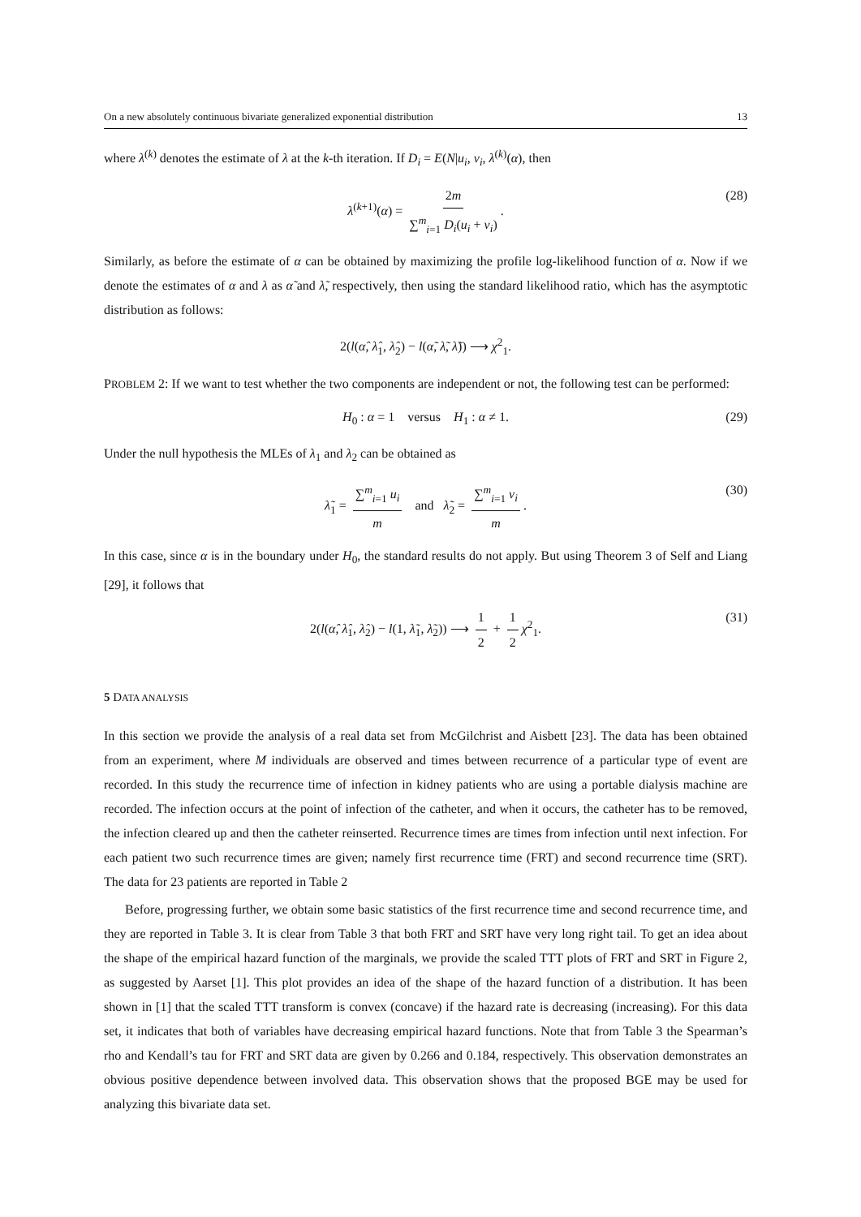On a new absolutely continuous bivariate generalized exponential distribution 13
where λ<sup>(k)</sup> denotes the estimate of λ at the k-th iteration. If D<sub>i</sub> = E(N|u<sub>i</sub>, v<sub>i</sub>, λ<sup>(k)</sup>(α), then
λ<sup>(k+1)</sup>(α) = 2m ∑<sup>m</sup><sub>i=1</sub> D<sub>i</sub>(u<sub>i</sub> + v<sub>i</sub>). (28)
Similarly, as before the estimate of α can be obtained by maximizing the profile log-likelihood function of α. Now if we denote the estimates of α and λ as α̃ and λ̃, respectively, then using the standard likelihood ratio, which has the asymptotic distribution as follows:
2(l(α̂, λ̂<sub>1</sub>, λ̂<sub>2</sub>) − l(α̃, λ̃, λ̃)) ⟶ χ<sup>2</sup><sub>1</sub>.
PROBLEM 2: If we want to test whether the two components are independent or not, the following test can be performed:
H<sub>0</sub> : α = 1 versus H<sub>1</sub> : α ≠ 1. (29)
Under the null hypothesis the MLEs of λ<sub>1</sub> and λ<sub>2</sub> can be obtained as
λ̃<sub>1</sub> = ∑<sup>m</sup><sub>i=1</sub> u<sub>i</sub> m and λ̃<sub>2</sub> = ∑<sup>m</sup><sub>i=1</sub> v<sub>i</sub> m. (30)
In this case, since α is in the boundary under H<sub>0</sub>, the standard results do not apply. But using Theorem 3 of Self and Liang [29], it follows that
2(l(α̂, λ̂<sub>1</sub>, λ̂<sub>2</sub>) − l(1, λ̃<sub>1</sub>, λ̃<sub>2</sub>)) ⟶ 1 2 + 1 2 χ<sup>2</sup><sub>1</sub>. (31)
5 DATA ANALYSIS
In this section we provide the analysis of a real data set from McGilchrist and Aisbett [23]. The data has been obtained from an experiment, where M individuals are observed and times between recurrence of a particular type of event are recorded. In this study the recurrence time of infection in kidney patients who are using a portable dialysis machine are recorded. The infection occurs at the point of infection of the catheter, and when it occurs, the catheter has to be removed, the infection cleared up and then the catheter reinserted. Recurrence times are times from infection until next infection. For each patient two such recurrence times are given; namely first recurrence time (FRT) and second recurrence time (SRT). The data for 23 patients are reported in Table 2
Before, progressing further, we obtain some basic statistics of the first recurrence time and second recurrence time, and they are reported in Table 3. It is clear from Table 3 that both FRT and SRT have very long right tail. To get an idea about the shape of the empirical hazard function of the marginals, we provide the scaled TTT plots of FRT and SRT in Figure 2, as suggested by Aarset [1]. This plot provides an idea of the shape of the hazard function of a distribution. It has been shown in [1] that the scaled TTT transform is convex (concave) if the hazard rate is decreasing (increasing). For this data set, it indicates that both of variables have decreasing empirical hazard functions. Note that from Table 3 the Spearman’s rho and Kendall’s tau for FRT and SRT data are given by 0.266 and 0.184, respectively. This observation demonstrates an obvious positive dependence between involved data. This observation shows that the proposed BGE may be used for analyzing this bivariate data set.